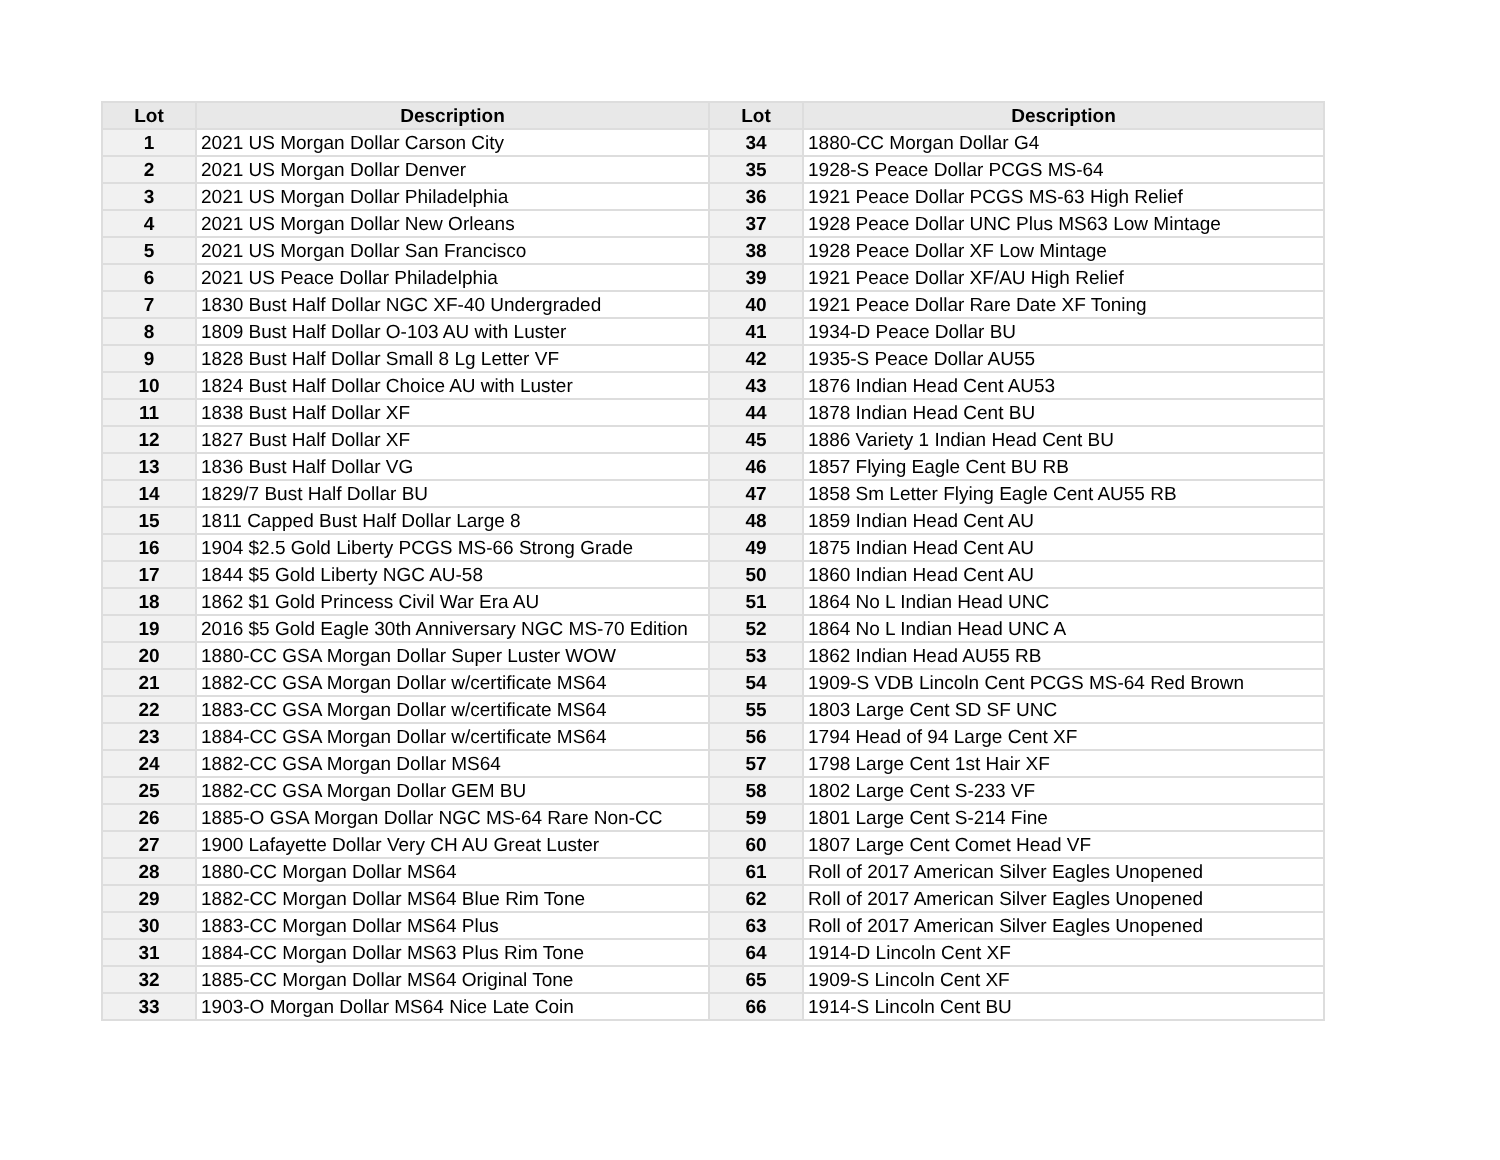| Lot | Description | Lot | Description |
| --- | --- | --- | --- |
| 1 | 2021 US Morgan Dollar Carson City | 34 | 1880-CC Morgan Dollar G4 |
| 2 | 2021 US Morgan Dollar Denver | 35 | 1928-S Peace Dollar PCGS MS-64 |
| 3 | 2021 US Morgan Dollar Philadelphia | 36 | 1921 Peace Dollar PCGS MS-63 High Relief |
| 4 | 2021 US Morgan Dollar New Orleans | 37 | 1928 Peace Dollar UNC Plus MS63 Low Mintage |
| 5 | 2021 US Morgan Dollar San Francisco | 38 | 1928 Peace Dollar XF Low Mintage |
| 6 | 2021 US Peace Dollar Philadelphia | 39 | 1921 Peace Dollar XF/AU High Relief |
| 7 | 1830 Bust Half Dollar NGC XF-40 Undergraded | 40 | 1921 Peace Dollar Rare Date XF Toning |
| 8 | 1809 Bust Half Dollar O-103 AU with Luster | 41 | 1934-D Peace Dollar BU |
| 9 | 1828 Bust Half Dollar Small 8 Lg Letter VF | 42 | 1935-S Peace Dollar AU55 |
| 10 | 1824 Bust Half Dollar Choice AU with Luster | 43 | 1876 Indian Head Cent AU53 |
| 11 | 1838 Bust Half Dollar XF | 44 | 1878 Indian Head Cent BU |
| 12 | 1827 Bust Half Dollar XF | 45 | 1886 Variety 1 Indian Head Cent BU |
| 13 | 1836 Bust Half Dollar VG | 46 | 1857 Flying Eagle Cent BU RB |
| 14 | 1829/7 Bust Half Dollar BU | 47 | 1858 Sm Letter Flying Eagle Cent AU55 RB |
| 15 | 1811 Capped Bust Half Dollar Large 8 | 48 | 1859 Indian Head Cent AU |
| 16 | 1904 $2.5 Gold Liberty PCGS MS-66 Strong Grade | 49 | 1875 Indian Head Cent AU |
| 17 | 1844 $5 Gold Liberty NGC AU-58 | 50 | 1860 Indian Head Cent AU |
| 18 | 1862 $1 Gold Princess Civil War Era AU | 51 | 1864 No L Indian Head UNC |
| 19 | 2016 $5 Gold Eagle 30th Anniversary NGC MS-70 Edition | 52 | 1864 No L Indian Head UNC A |
| 20 | 1880-CC GSA Morgan Dollar Super Luster WOW | 53 | 1862 Indian Head AU55 RB |
| 21 | 1882-CC GSA Morgan Dollar w/certificate MS64 | 54 | 1909-S VDB Lincoln Cent PCGS MS-64 Red Brown |
| 22 | 1883-CC GSA Morgan Dollar w/certificate MS64 | 55 | 1803 Large Cent SD SF UNC |
| 23 | 1884-CC GSA Morgan Dollar w/certificate MS64 | 56 | 1794 Head of 94 Large Cent XF |
| 24 | 1882-CC GSA Morgan Dollar MS64 | 57 | 1798 Large Cent 1st Hair XF |
| 25 | 1882-CC GSA Morgan Dollar GEM BU | 58 | 1802 Large Cent S-233 VF |
| 26 | 1885-O GSA Morgan Dollar NGC MS-64 Rare Non-CC | 59 | 1801 Large Cent S-214 Fine |
| 27 | 1900 Lafayette Dollar Very CH AU Great Luster | 60 | 1807 Large Cent Comet Head VF |
| 28 | 1880-CC Morgan Dollar MS64 | 61 | Roll of 2017 American Silver Eagles Unopened |
| 29 | 1882-CC Morgan Dollar MS64 Blue Rim Tone | 62 | Roll of 2017 American Silver Eagles Unopened |
| 30 | 1883-CC Morgan Dollar MS64 Plus | 63 | Roll of 2017 American Silver Eagles Unopened |
| 31 | 1884-CC Morgan Dollar MS63 Plus Rim Tone | 64 | 1914-D Lincoln Cent XF |
| 32 | 1885-CC Morgan Dollar MS64 Original Tone | 65 | 1909-S Lincoln Cent XF |
| 33 | 1903-O Morgan Dollar MS64 Nice Late Coin | 66 | 1914-S Lincoln Cent BU |